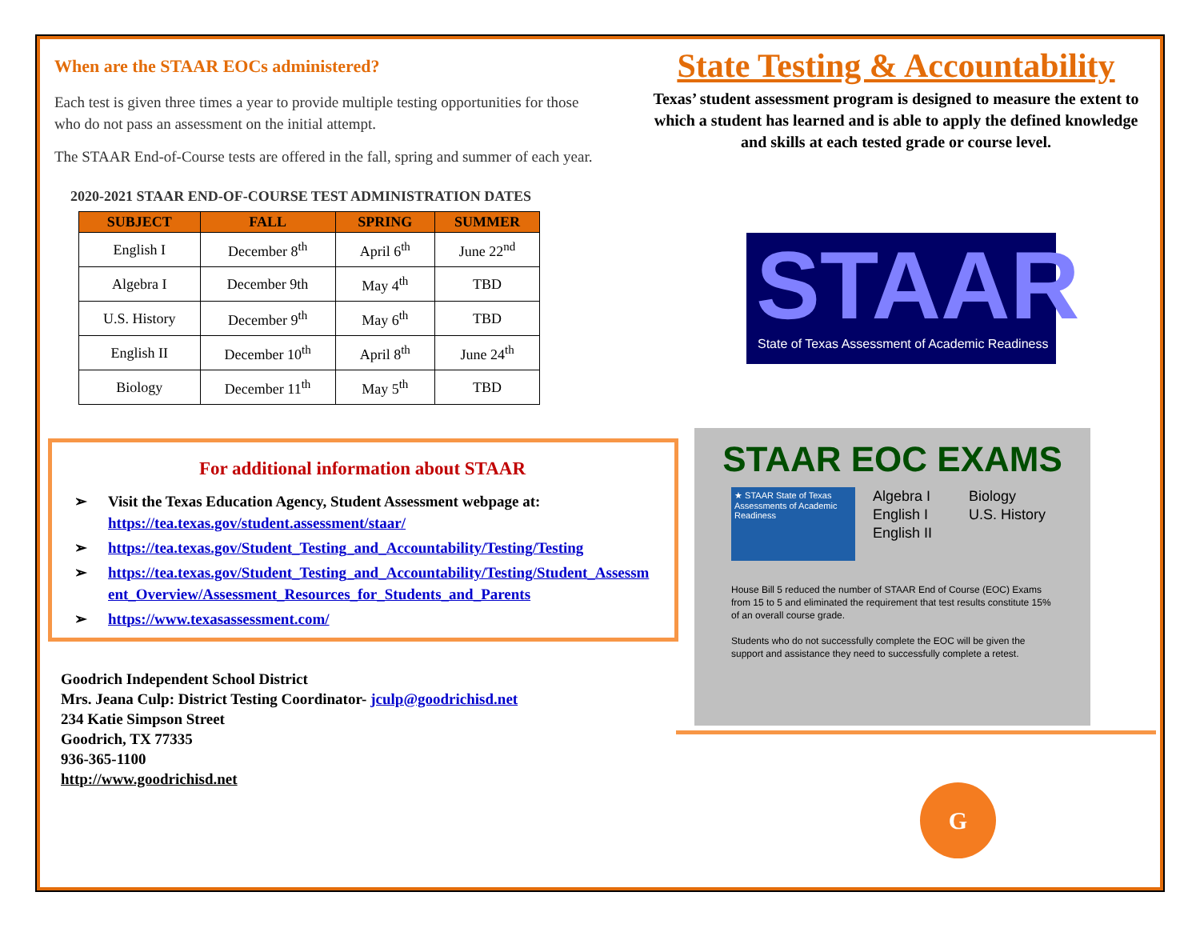When are the STAAR EOCs administered?
Each test is given three times a year to provide multiple testing opportunities for those who do not pass an assessment on the initial attempt.
The STAAR End-of-Course tests are offered in the fall, spring and summer of each year.
2020-2021 STAAR END-OF-COURSE TEST ADMINISTRATION DATES
| SUBJECT | FALL | SPRING | SUMMER |
| --- | --- | --- | --- |
| English I | December 8<sup>th</sup> | April 6<sup>th</sup> | June 22<sup>nd</sup> |
| Algebra I | December 9th | May 4<sup>th</sup> | TBD |
| U.S. History | December 9<sup>th</sup> | May 6<sup>th</sup> | TBD |
| English II | December 10<sup>th</sup> | April 8<sup>th</sup> | June 24<sup>th</sup> |
| Biology | December 11<sup>th</sup> | May 5<sup>th</sup> | TBD |
For additional information about STAAR
➢ Visit the Texas Education Agency, Student Assessment webpage at: https://tea.texas.gov/student.assessment/staar/
➢ https://tea.texas.gov/Student_Testing_and_Accountability/Testing/Testing
➢ https://tea.texas.gov/Student_Testing_and_Accountability/Testing/Student_Assessment_Overview/Assessment_Resources_for_Students_and_Parents
➢ https://www.texasassessment.com/
Goodrich Independent School District
Mrs. Jeana Culp: District Testing Coordinator- jculp@goodrichisd.net
234 Katie Simpson Street
Goodrich, TX 77335
936-365-1100
http://www.goodrichisd.net
State Testing & Accountability
Texas’ student assessment program is designed to measure the extent to which a student has learned and is able to apply the defined knowledge and skills at each tested grade or course level.
STAAR
State of Texas Assessment of Academic Readiness
STAAR EOC EXAMS
★ STAAR State of Texas Assessments of Academic Readiness
Algebra I
English I
English II
Biology
U.S. History
House Bill 5 reduced the number of STAAR End of Course (EOC) Exams from 15 to 5 and eliminated the requirement that test results constitute 15% of an overall course grade.
Students who do not successfully complete the EOC will be given the support and assistance they need to successfully complete a retest.
G